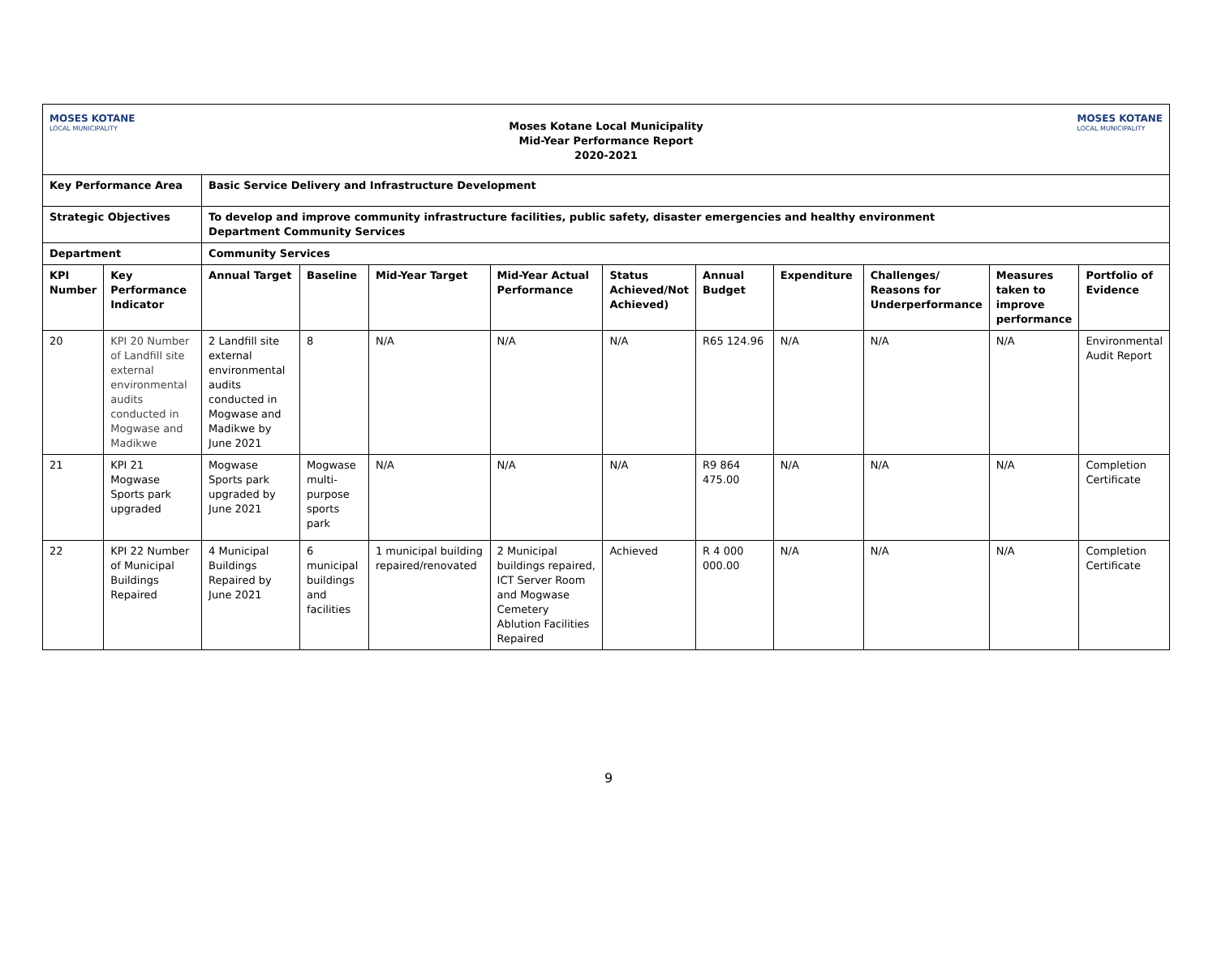MOSES KOTANE
LOCAL MUNICIPALITY
Moses Kotane Local Municipality
Mid-Year Performance Report
2020-2021
MOSES KOTANE
LOCAL MUNICIPALITY
| Key Performance Area | | Basic Service Delivery and Infrastructure Development | | | | | | | | | |
| --- | --- | --- | --- | --- | --- | --- | --- | --- | --- | --- | --- |
| Strategic Objectives | | To develop and improve community infrastructure facilities, public safety, disaster emergencies and healthy environment Department Community Services | | | | | | | | | |
| Department | | Community Services | | | | | | | | | |
| KPI Number | Key Performance Indicator | Annual Target | Baseline | Mid-Year Target | Mid-Year Actual Performance | Status Achieved/Not Achieved) | Annual Budget | Expenditure | Challenges/ Reasons for Underperformance | Measures taken to improve performance | Portfolio of Evidence |
| 20 | KPI 20 Number of Landfill site external environmental audits conducted in Mogwase and Madikwe | 2 Landfill site external environmental audits conducted in Mogwase and Madikwe by June 2021 | 8 | N/A | N/A | N/A | R65 124.96 | N/A | N/A | N/A | Environmental Audit Report |
| 21 | KPI 21 Mogwase Sports park upgraded | Mogwase Sports park upgraded by June 2021 | Mogwase multi-purpose sports park | N/A | N/A | N/A | R9 864 475.00 | N/A | N/A | N/A | Completion Certificate |
| 22 | KPI 22 Number of Municipal Buildings Repaired | 4 Municipal Buildings Repaired by June 2021 | 6 municipal buildings and facilities | 1 municipal building repaired/renovated | 2 Municipal buildings repaired, ICT Server Room and Mogwase Cemetery Ablution Facilities Repaired | Achieved | R 4 000 000.00 | N/A | N/A | N/A | Completion Certificate |
9